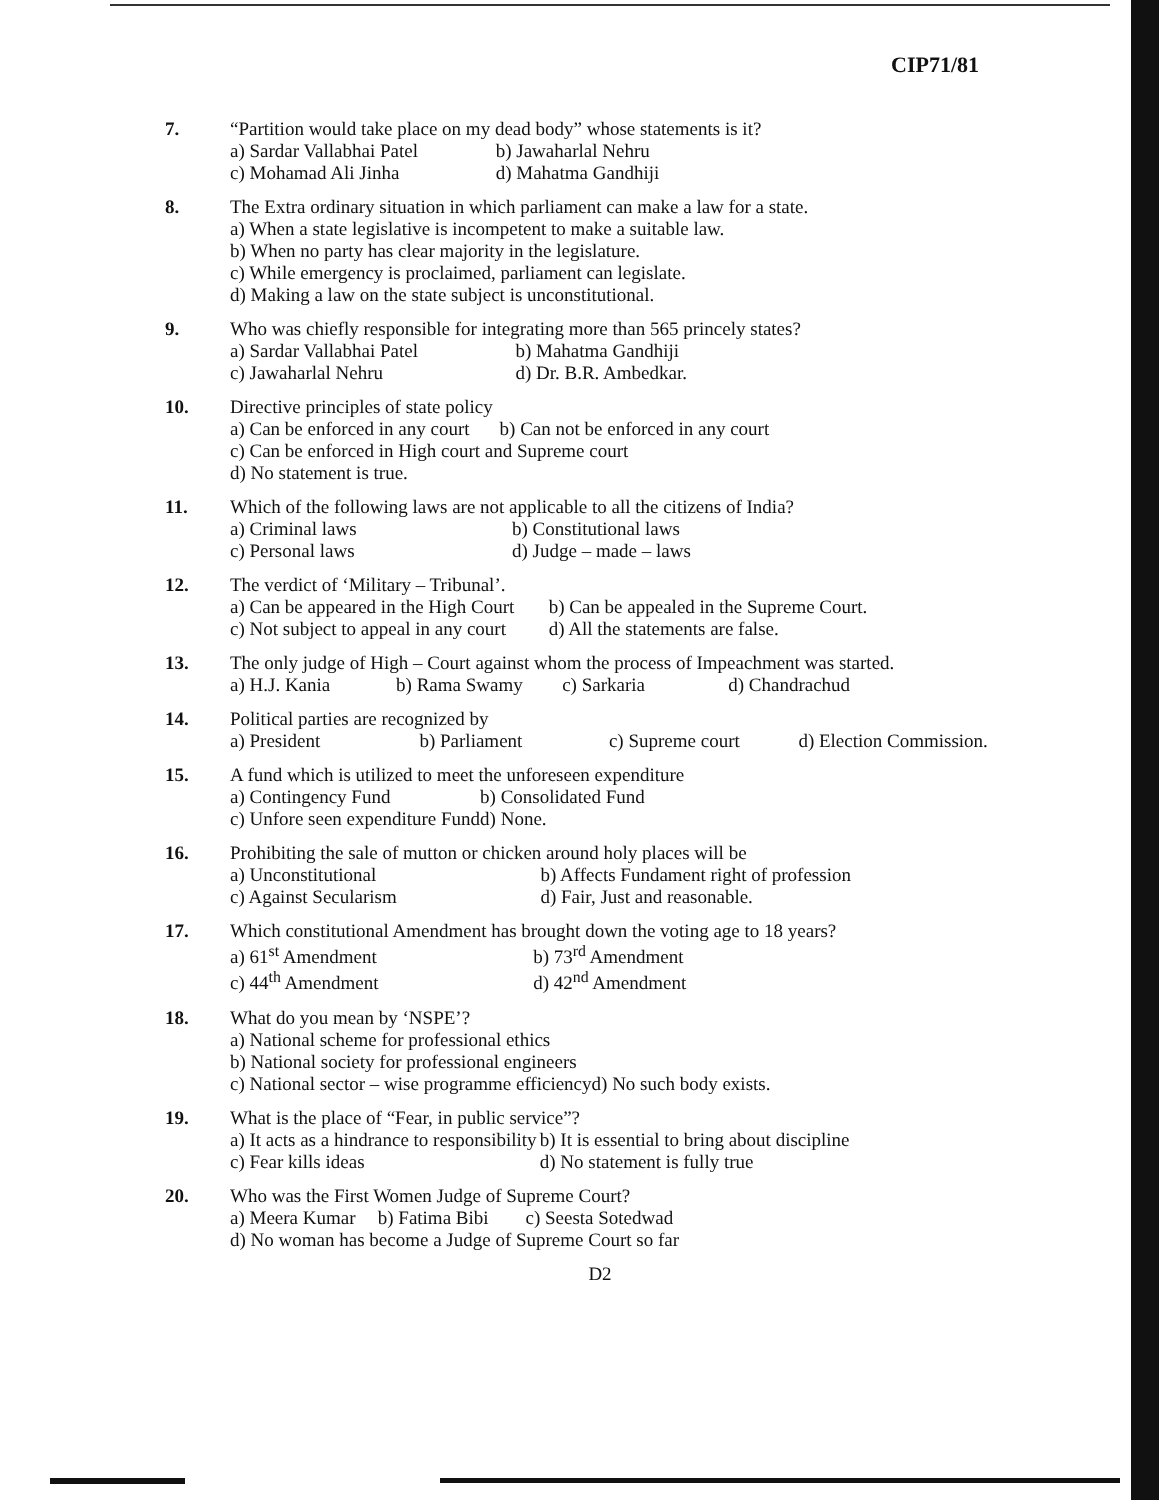CIP71/81
7. “Partition would take place on my dead body” whose statements is it?
a) Sardar Vallabhai Patel
b) Jawaharlal Nehru
c) Mohamad Ali Jinha
d) Mahatma Gandhiji
8. The Extra ordinary situation in which parliament can make a law for a state.
a) When a state legislative is incompetent to make a suitable law.
b) When no party has clear majority in the legislature.
c) While emergency is proclaimed, parliament can legislate.
d) Making a law on the state subject is unconstitutional.
9. Who was chiefly responsible for integrating more than 565 princely states?
a) Sardar Vallabhai Patel
b) Mahatma Gandhiji
c) Jawaharlal Nehru
d) Dr. B.R. Ambedkar.
10. Directive principles of state policy
a) Can be enforced in any court
b) Can not be enforced in any court
c) Can be enforced in High court and Supreme court
d) No statement is true.
11. Which of the following laws are not applicable to all the citizens of India?
a) Criminal laws
b) Constitutional laws
c) Personal laws
d) Judge – made – laws
12. The verdict of ‘Military – Tribunal’.
a) Can be appeared in the High Court
b) Can be appealed in the Supreme Court.
c) Not subject to appeal in any court
d) All the statements are false.
13. The only judge of High – Court against whom the process of Impeachment was started.
a) H.J. Kania
b) Rama Swamy
c) Sarkaria
d) Chandrachud
14. Political parties are recognized by
a) President
b) Parliament
c) Supreme court
d) Election Commission.
15. A fund which is utilized to meet the unforeseen expenditure
a) Contingency Fund
b) Consolidated Fund
c) Unfore seen expenditure Fund
d) None.
16. Prohibiting the sale of mutton or chicken around holy places will be
a) Unconstitutional
b) Affects Fundament right of profession
c) Against Secularism
d) Fair, Just and reasonable.
17. Which constitutional Amendment has brought down the voting age to 18 years?
a) 61<sup>st</sup> Amendment
b) 73<sup>rd</sup> Amendment
c) 44<sup>th</sup> Amendment
d) 42<sup>nd</sup> Amendment
18. What do you mean by ‘NSPE’?
a) National scheme for professional ethics
b) National society for professional engineers
c) National sector – wise programme efficiency
d) No such body exists.
19. What is the place of “Fear, in public service”?
a) It acts as a hindrance to responsibility
b) It is essential to bring about discipline
c) Fear kills ideas
d) No statement is fully true
20. Who was the First Women Judge of Supreme Court?
a) Meera Kumar
b) Fatima Bibi
c) Seesta Sotedwad
d) No woman has become a Judge of Supreme Court so far
D2